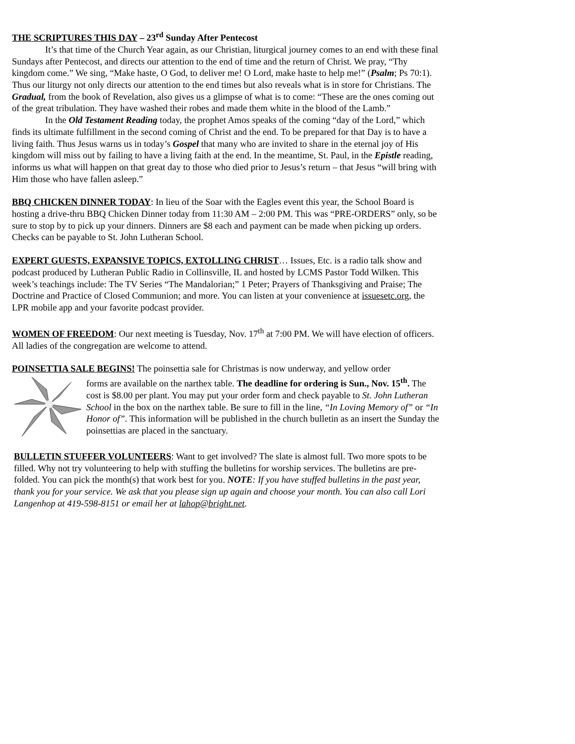THE SCRIPTURES THIS DAY – 23<sup>rd</sup> Sunday After Pentecost
It’s that time of the Church Year again, as our Christian, liturgical journey comes to an end with these final Sundays after Pentecost, and directs our attention to the end of time and the return of Christ. We pray, “Thy kingdom come.” We sing, “Make haste, O God, to deliver me! O Lord, make haste to help me!” (Psalm; Ps 70:1). Thus our liturgy not only directs our attention to the end times but also reveals what is in store for Christians. The Gradual, from the book of Revelation, also gives us a glimpse of what is to come: “These are the ones coming out of the great tribulation. They have washed their robes and made them white in the blood of the Lamb.”
In the Old Testament Reading today, the prophet Amos speaks of the coming “day of the Lord,” which finds its ultimate fulfillment in the second coming of Christ and the end. To be prepared for that Day is to have a living faith. Thus Jesus warns us in today’s Gospel that many who are invited to share in the eternal joy of His kingdom will miss out by failing to have a living faith at the end. In the meantime, St. Paul, in the Epistle reading, informs us what will happen on that great day to those who died prior to Jesus’s return – that Jesus “will bring with Him those who have fallen asleep.”
BBQ CHICKEN DINNER TODAY: In lieu of the Soar with the Eagles event this year, the School Board is hosting a drive-thru BBQ Chicken Dinner today from 11:30 AM – 2:00 PM. This was “PRE-ORDERS” only, so be sure to stop by to pick up your dinners. Dinners are $8 each and payment can be made when picking up orders. Checks can be payable to St. John Lutheran School.
EXPERT GUESTS, EXPANSIVE TOPICS, EXTOLLING CHRIST… Issues, Etc. is a radio talk show and podcast produced by Lutheran Public Radio in Collinsville, IL and hosted by LCMS Pastor Todd Wilken. This week’s teachings include: The TV Series “The Mandalorian;” 1 Peter; Prayers of Thanksgiving and Praise; The Doctrine and Practice of Closed Communion; and more. You can listen at your convenience at issuesetc.org, the LPR mobile app and your favorite podcast provider.
WOMEN OF FREEDOM: Our next meeting is Tuesday, Nov. 17<sup>th</sup> at 7:00 PM. We will have election of officers. All ladies of the congregation are welcome to attend.
POINSETTIA SALE BEGINS! The poinsettia sale for Christmas is now underway, and yellow order
forms are available on the narthex table. The deadline for ordering is Sun., Nov. 15<sup>th</sup>. The cost is $8.00 per plant. You may put your order form and check payable to St. John Lutheran School in the box on the narthex table. Be sure to fill in the line, “In Loving Memory of” or “In Honor of”. This information will be published in the church bulletin as an insert the Sunday the poinsettias are placed in the sanctuary.
BULLETIN STUFFER VOLUNTEERS: Want to get involved? The slate is almost full. Two more spots to be filled. Why not try volunteering to help with stuffing the bulletins for worship services. The bulletins are pre-folded. You can pick the month(s) that work best for you. NOTE: If you have stuffed bulletins in the past year, thank you for your service. We ask that you please sign up again and choose your month. You can also call Lori Langenhop at 419-598-8151 or email her at lahop@bright.net.